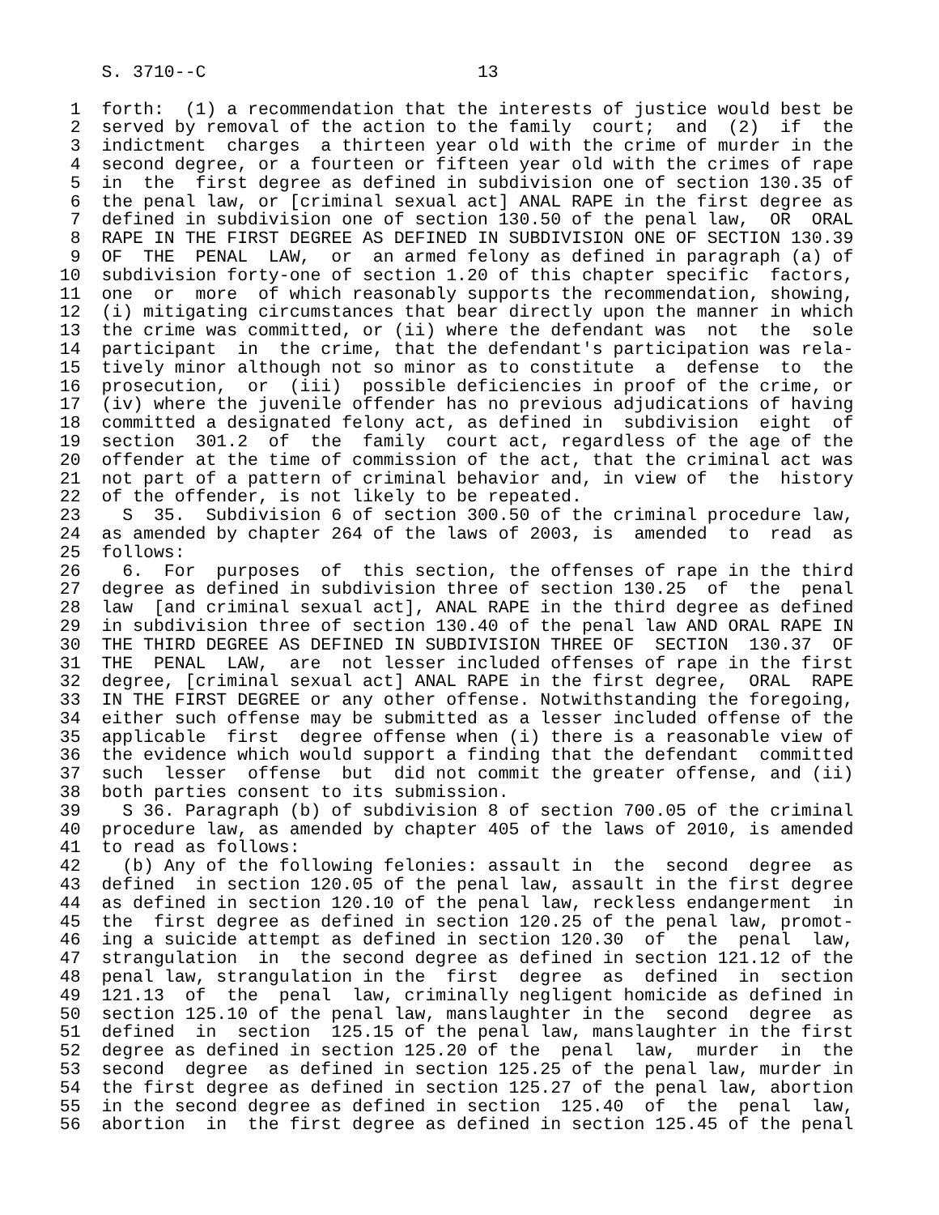S. 3710--C                          13

   1  forth:  (1) a recommendation that the interests of justice would best be
   2  served by removal of the action to the family  court;  and  (2)  if  the
   3  indictment  charges  a thirteen year old with the crime of murder in the
   4  second degree, or a fourteen or fifteen year old with the crimes of rape
   5  in  the  first degree as defined in subdivision one of section 130.35 of
   6  the penal law, or [criminal sexual act] ANAL RAPE in the first degree as
   7  defined in subdivision one of section 130.50 of the penal law,  OR  ORAL
   8  RAPE IN THE FIRST DEGREE AS DEFINED IN SUBDIVISION ONE OF SECTION 130.39
   9  OF  THE  PENAL  LAW,  or  an armed felony as defined in paragraph (a) of
  10  subdivision forty-one of section 1.20 of this chapter specific  factors,
  11  one  or  more  of which reasonably supports the recommendation, showing,
  12  (i) mitigating circumstances that bear directly upon the manner in which
  13  the crime was committed, or (ii) where the defendant was  not  the  sole
  14  participant  in  the crime, that the defendant's participation was rela-
  15  tively minor although not so minor as to constitute  a  defense  to  the
  16  prosecution,  or  (iii)  possible deficiencies in proof of the crime, or
  17  (iv) where the juvenile offender has no previous adjudications of having
  18  committed a designated felony act, as defined in  subdivision  eight  of
  19  section  301.2  of  the  family  court act, regardless of the age of the
  20  offender at the time of commission of the act, that the criminal act was
  21  not part of a pattern of criminal behavior and, in view of  the  history
  22  of the offender, is not likely to be repeated.
  23    S  35.  Subdivision 6 of section 300.50 of the criminal procedure law,
  24  as amended by chapter 264 of the laws of 2003, is  amended  to  read  as
  25  follows:
  26    6.  For  purposes  of  this section, the offenses of rape in the third
  27  degree as defined in subdivision three of section 130.25  of  the  penal
  28  law  [and criminal sexual act], ANAL RAPE in the third degree as defined
  29  in subdivision three of section 130.40 of the penal law AND ORAL RAPE IN
  30  THE THIRD DEGREE AS DEFINED IN SUBDIVISION THREE OF  SECTION  130.37  OF
  31  THE  PENAL  LAW,  are  not lesser included offenses of rape in the first
  32  degree, [criminal sexual act] ANAL RAPE in the first degree,  ORAL  RAPE
  33  IN THE FIRST DEGREE or any other offense. Notwithstanding the foregoing,
  34  either such offense may be submitted as a lesser included offense of the
  35  applicable  first  degree offense when (i) there is a reasonable view of
  36  the evidence which would support a finding that the defendant  committed
  37  such  lesser  offense  but  did not commit the greater offense, and (ii)
  38  both parties consent to its submission.
  39    S 36. Paragraph (b) of subdivision 8 of section 700.05 of the criminal
  40  procedure law, as amended by chapter 405 of the laws of 2010, is amended
  41  to read as follows:
  42    (b) Any of the following felonies: assault in  the  second  degree  as
  43  defined  in section 120.05 of the penal law, assault in the first degree
  44  as defined in section 120.10 of the penal law, reckless endangerment  in
  45  the  first degree as defined in section 120.25 of the penal law, promot-
  46  ing a suicide attempt as defined in section 120.30  of  the  penal  law,
  47  strangulation  in  the second degree as defined in section 121.12 of the
  48  penal law, strangulation in the  first  degree  as  defined  in  section
  49  121.13  of  the  penal  law, criminally negligent homicide as defined in
  50  section 125.10 of the penal law, manslaughter in the  second  degree  as
  51  defined  in  section  125.15 of the penal law, manslaughter in the first
  52  degree as defined in section 125.20 of the  penal  law,  murder  in  the
  53  second  degree  as defined in section 125.25 of the penal law, murder in
  54  the first degree as defined in section 125.27 of the penal law, abortion
  55  in the second degree as defined in section  125.40  of  the  penal  law,
  56  abortion  in  the first degree as defined in section 125.45 of the penal